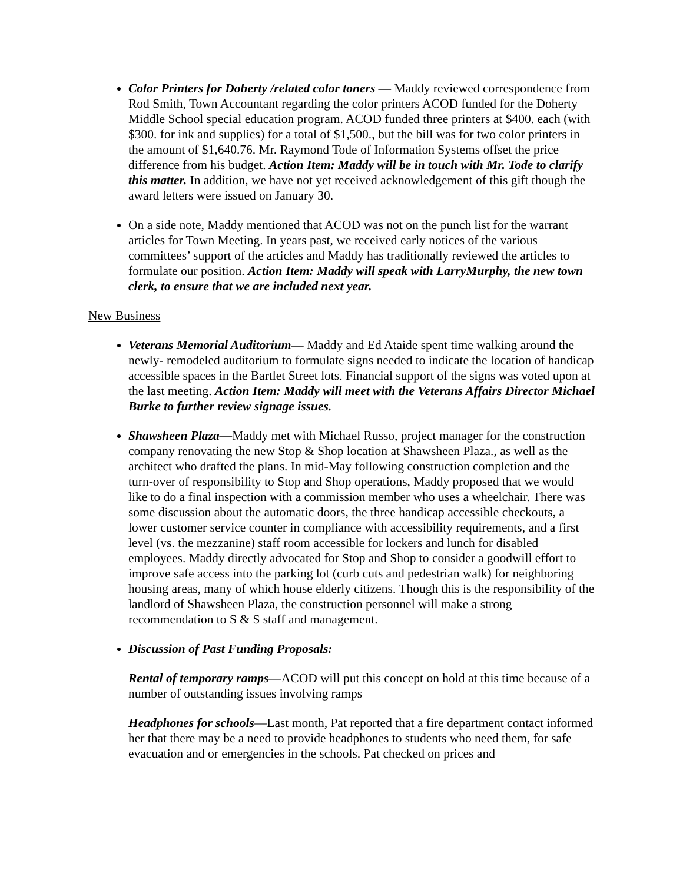Color Printers for Doherty /related color toners — Maddy reviewed correspondence from Rod Smith, Town Accountant regarding the color printers ACOD funded for the Doherty Middle School special education program. ACOD funded three printers at $400. each (with $300. for ink and supplies) for a total of $1,500., but the bill was for two color printers in the amount of $1,640.76. Mr. Raymond Tode of Information Systems offset the price difference from his budget. Action Item: Maddy will be in touch with Mr. Tode to clarify this matter. In addition, we have not yet received acknowledgement of this gift though the award letters were issued on January 30.
On a side note, Maddy mentioned that ACOD was not on the punch list for the warrant articles for Town Meeting. In years past, we received early notices of the various committees’ support of the articles and Maddy has traditionally reviewed the articles to formulate our position. Action Item: Maddy will speak with LarryMurphy, the new town clerk, to ensure that we are included next year.
New Business
Veterans Memorial Auditorium— Maddy and Ed Ataide spent time walking around the newly- remodeled auditorium to formulate signs needed to indicate the location of handicap accessible spaces in the Bartlet Street lots. Financial support of the signs was voted upon at the last meeting. Action Item: Maddy will meet with the Veterans Affairs Director Michael Burke to further review signage issues.
Shawsheen Plaza—Maddy met with Michael Russo, project manager for the construction company renovating the new Stop & Shop location at Shawsheen Plaza., as well as the architect who drafted the plans. In mid-May following construction completion and the turn-over of responsibility to Stop and Shop operations, Maddy proposed that we would like to do a final inspection with a commission member who uses a wheelchair. There was some discussion about the automatic doors, the three handicap accessible checkouts, a lower customer service counter in compliance with accessibility requirements, and a first level (vs. the mezzanine) staff room accessible for lockers and lunch for disabled employees. Maddy directly advocated for Stop and Shop to consider a goodwill effort to improve safe access into the parking lot (curb cuts and pedestrian walk) for neighboring housing areas, many of which house elderly citizens. Though this is the responsibility of the landlord of Shawsheen Plaza, the construction personnel will make a strong recommendation to S & S staff and management.
Discussion of Past Funding Proposals:
Rental of temporary ramps—ACOD will put this concept on hold at this time because of a number of outstanding issues involving ramps
Headphones for schools—Last month, Pat reported that a fire department contact informed her that there may be a need to provide headphones to students who need them, for safe evacuation and or emergencies in the schools. Pat checked on prices and